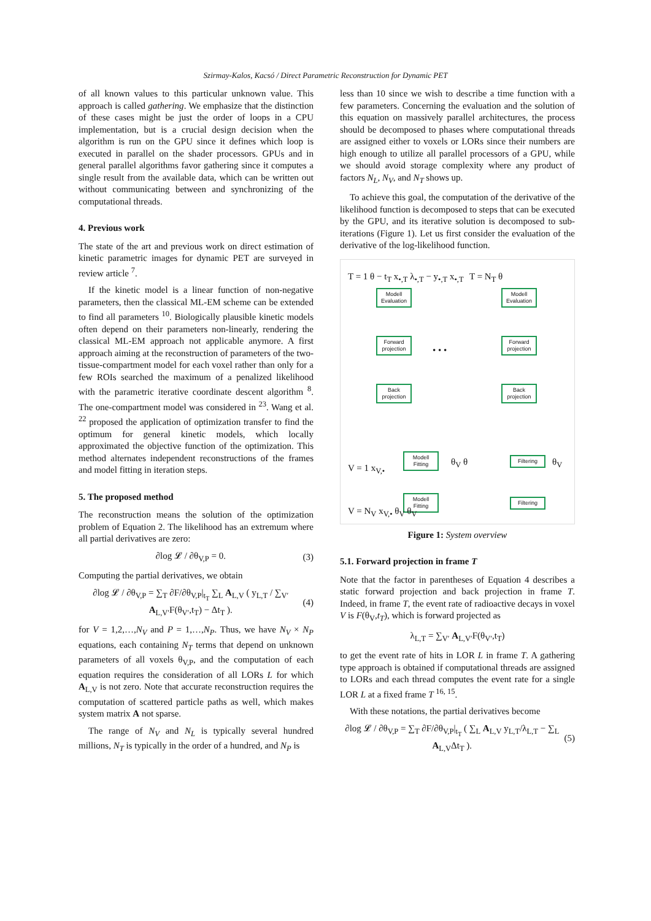Szirmay-Kalos, Kacsó / Direct Parametric Reconstruction for Dynamic PET
of all known values to this particular unknown value. This approach is called gathering. We emphasize that the distinction of these cases might be just the order of loops in a CPU implementation, but is a crucial design decision when the algorithm is run on the GPU since it defines which loop is executed in parallel on the shader processors. GPUs and in general parallel algorithms favor gathering since it computes a single result from the available data, which can be written out without communicating between and synchronizing of the computational threads.
4. Previous work
The state of the art and previous work on direct estimation of kinetic parametric images for dynamic PET are surveyed in review article <sup>7</sup>.
If the kinetic model is a linear function of non-negative parameters, then the classical ML-EM scheme can be extended to find all parameters <sup>10</sup>. Biologically plausible kinetic models often depend on their parameters non-linearly, rendering the classical ML-EM approach not applicable anymore. A first approach aiming at the reconstruction of parameters of the two-tissue-compartment model for each voxel rather than only for a few ROIs searched the maximum of a penalized likelihood with the parametric iterative coordinate descent algorithm <sup>8</sup>. The one-compartment model was considered in <sup>23</sup>. Wang et al. <sup>22</sup> proposed the application of optimization transfer to find the optimum for general kinetic models, which locally approximated the objective function of the optimization. This method alternates independent reconstructions of the frames and model fitting in iteration steps.
5. The proposed method
The reconstruction means the solution of the optimization problem of Equation 2. The likelihood has an extremum where all partial derivatives are zero:
∂log 𝓛 / ∂θ<sub>V,P</sub> = 0. (3)
Computing the partial derivatives, we obtain
∂log 𝓛 / ∂θ<sub>V,P</sub> = ∑<sub>T</sub> ∂F/∂θ<sub>V,P</sub>|<sub>t<sub>T</sub></sub> ∑<sub>L</sub> A<sub>L,V</sub> ( y<sub>L,T</sub> / ∑<sub>V′</sub> A<sub>L,V′</sub>F(θ<sub>V′</sub>,t<sub>T</sub>) − Δt<sub>T</sub> ). (4)
for V = 1,2,…,N<sub>V</sub> and P = 1,…,N<sub>P</sub>. Thus, we have N<sub>V</sub> × N<sub>P</sub> equations, each containing N<sub>T</sub> terms that depend on unknown parameters of all voxels θ<sub>V,P</sub>, and the computation of each equation requires the consideration of all LORs L for which A<sub>L,V</sub> is not zero. Note that accurate reconstruction requires the computation of scattered particle paths as well, which makes system matrix A not sparse.
The range of N<sub>V</sub> and N<sub>L</sub> is typically several hundred millions, N<sub>T</sub> is typically in the order of a hundred, and N<sub>P</sub> is
less than 10 since we wish to describe a time function with a few parameters. Concerning the evaluation and the solution of this equation on massively parallel architectures, the process should be decomposed to phases where computational threads are assigned either to voxels or LORs since their numbers are high enough to utilize all parallel processors of a GPU, while we should avoid storage complexity where any product of factors N<sub>L</sub>, N<sub>V</sub>, and N<sub>T</sub> shows up.
To achieve this goal, the computation of the derivative of the likelihood function is decomposed to steps that can be executed by the GPU, and its iterative solution is decomposed to sub-iterations (Figure 1). Let us first consider the evaluation of the derivative of the log-likelihood function.
T = 1 θ − t<sub>T</sub> x<sub>•,T</sub> λ<sub>•,T</sub> − y<sub>•,T</sub> x<sub>•,T</sub> T = N<sub>T</sub> θ
Modell Evaluation
Forward projection
Back projection
Modell Evaluation
Forward projection
Back projection
• • •
V = 1 x<sub>V,•</sub>
Modell Fitting
Modell Fitting
θ<sub>V</sub> θ
Filtering
Filtering
θ<sub>V</sub>
V = N<sub>V</sub> x<sub>V,•</sub> θ<sub>V</sub> θ<sub>V</sub>
Figure 1: System overview
5.1. Forward projection in frame T
Note that the factor in parentheses of Equation 4 describes a static forward projection and back projection in frame T. Indeed, in frame T, the event rate of radioactive decays in voxel V is F(θ<sub>V</sub>,t<sub>T</sub>), which is forward projected as
λ<sub>L,T</sub> = ∑<sub>V′</sub> A<sub>L,V′</sub>F(θ<sub>V′</sub>,t<sub>T</sub>)
to get the event rate of hits in LOR L in frame T. A gathering type approach is obtained if computational threads are assigned to LORs and each thread computes the event rate for a single LOR L at a fixed frame T <sup>16, 15</sup>.
With these notations, the partial derivatives become
∂log 𝓛 / ∂θ<sub>V,P</sub> = ∑<sub>T</sub> ∂F/∂θ<sub>V,P</sub>|<sub>t<sub>T</sub></sub> ( ∑<sub>L</sub> A<sub>L,V</sub> y<sub>L,T</sub>/λ<sub>L,T</sub> − ∑<sub>L</sub> A<sub>L,V</sub>Δt<sub>T</sub> ). (5)